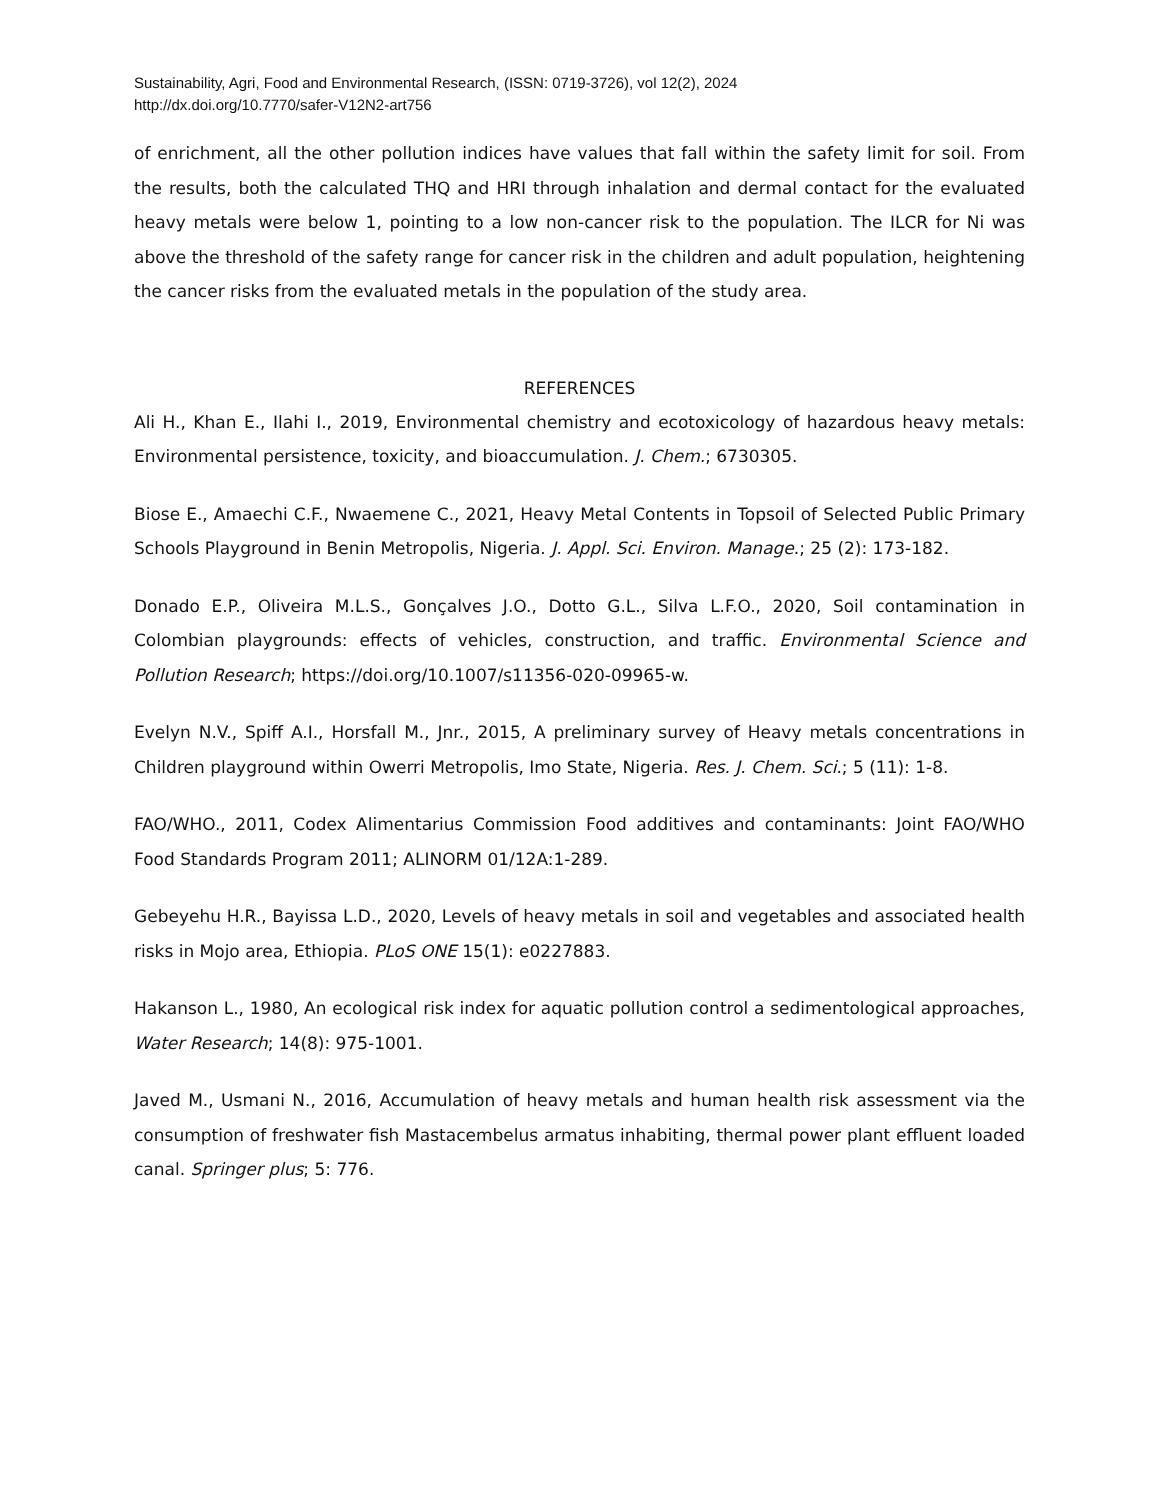Sustainability, Agri, Food and Environmental Research, (ISSN: 0719-3726), vol 12(2), 2024
http://dx.doi.org/10.7770/safer-V12N2-art756
of enrichment, all the other pollution indices have values that fall within the safety limit for soil. From the results, both the calculated THQ and HRI through inhalation and dermal contact for the evaluated heavy metals were below 1, pointing to a low non-cancer risk to the population. The ILCR for Ni was above the threshold of the safety range for cancer risk in the children and adult population, heightening the cancer risks from the evaluated metals in the population of the study area.
REFERENCES
Ali H., Khan E., Ilahi I., 2019, Environmental chemistry and ecotoxicology of hazardous heavy metals: Environmental persistence, toxicity, and bioaccumulation. J. Chem.; 6730305.
Biose E., Amaechi C.F., Nwaemene C., 2021, Heavy Metal Contents in Topsoil of Selected Public Primary Schools Playground in Benin Metropolis, Nigeria. J. Appl. Sci. Environ. Manage.; 25 (2): 173-182.
Donado E.P., Oliveira M.L.S., Gonçalves J.O., Dotto G.L., Silva L.F.O., 2020, Soil contamination in Colombian playgrounds: effects of vehicles, construction, and traffic. Environmental Science and Pollution Research; https://doi.org/10.1007/s11356-020-09965-w.
Evelyn N.V., Spiff A.I., Horsfall M., Jnr., 2015, A preliminary survey of Heavy metals concentrations in Children playground within Owerri Metropolis, Imo State, Nigeria. Res. J. Chem. Sci.; 5 (11): 1-8.
FAO/WHO., 2011, Codex Alimentarius Commission Food additives and contaminants: Joint FAO/WHO Food Standards Program 2011; ALINORM 01/12A:1-289.
Gebeyehu H.R., Bayissa L.D., 2020, Levels of heavy metals in soil and vegetables and associated health risks in Mojo area, Ethiopia. PLoS ONE 15(1): e0227883.
Hakanson L., 1980, An ecological risk index for aquatic pollution control a sedimentological approaches, Water Research; 14(8): 975-1001.
Javed M., Usmani N., 2016, Accumulation of heavy metals and human health risk assessment via the consumption of freshwater fish Mastacembelus armatus inhabiting, thermal power plant effluent loaded canal. Springer plus; 5: 776.